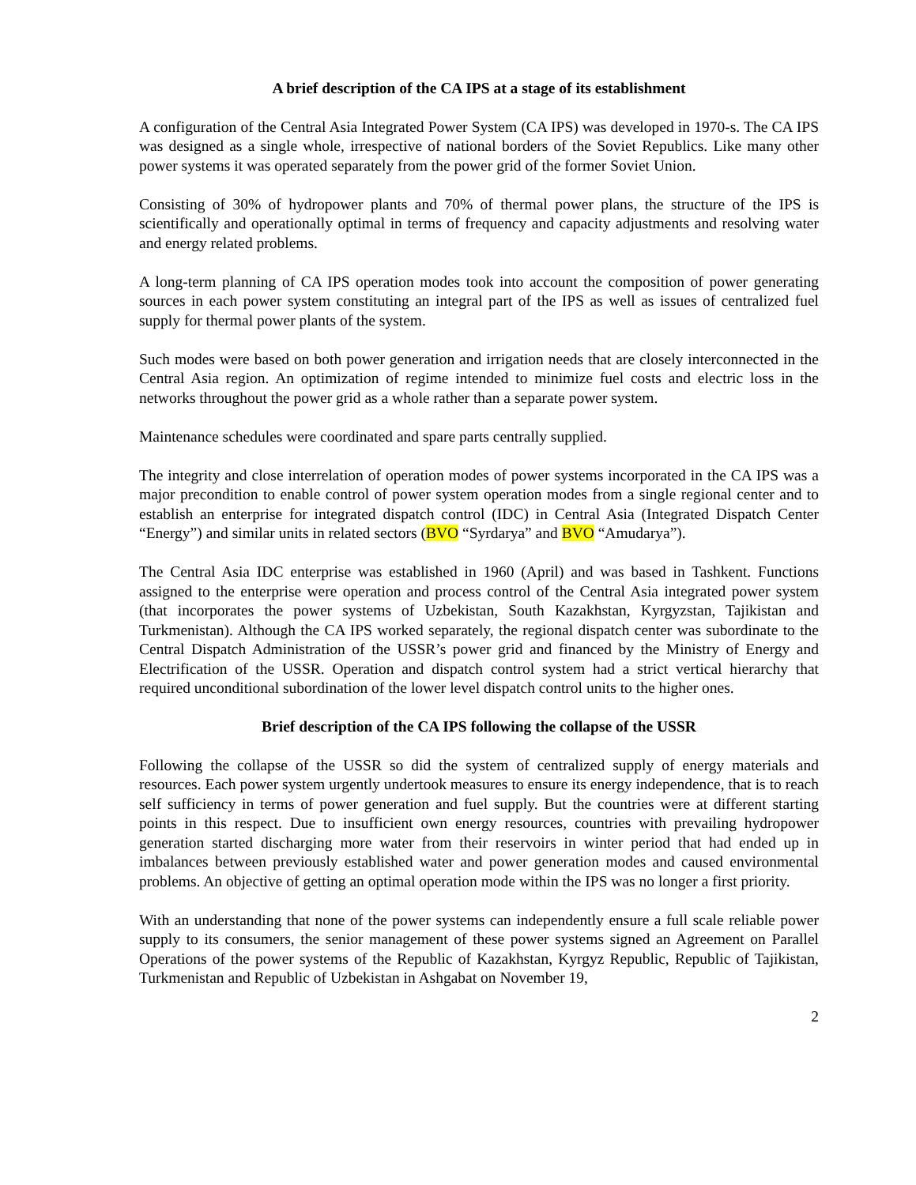A brief description of the CA IPS at a stage of its establishment
A configuration of the Central Asia Integrated Power System (CA IPS) was developed in 1970-s. The CA IPS was designed as a single whole, irrespective of national borders of the Soviet Republics. Like many other power systems it was operated separately from the power grid of the former Soviet Union.
Consisting of 30% of hydropower plants and 70% of thermal power plans, the structure of the IPS is scientifically and operationally optimal in terms of frequency and capacity adjustments and resolving water and energy related problems.
A long-term planning of CA IPS operation modes took into account the composition of power generating sources in each power system constituting an integral part of the IPS as well as issues of centralized fuel supply for thermal power plants of the system.
Such modes were based on both power generation and irrigation needs that are closely interconnected in the Central Asia region. An optimization of regime intended to minimize fuel costs and electric loss in the networks throughout the power grid as a whole rather than a separate power system.
Maintenance schedules were coordinated and spare parts centrally supplied.
The integrity and close interrelation of operation modes of power systems incorporated in the CA IPS was a major precondition to enable control of power system operation modes from a single regional center and to establish an enterprise for integrated dispatch control (IDC) in Central Asia (Integrated Dispatch Center “Energy”) and similar units in related sectors (BVO “Syrdarya” and BVO “Amudarya”).
The Central Asia IDC enterprise was established in 1960 (April) and was based in Tashkent. Functions assigned to the enterprise were operation and process control of the Central Asia integrated power system (that incorporates the power systems of Uzbekistan, South Kazakhstan, Kyrgyzstan, Tajikistan and Turkmenistan). Although the CA IPS worked separately, the regional dispatch center was subordinate to the Central Dispatch Administration of the USSR’s power grid and financed by the Ministry of Energy and Electrification of the USSR. Operation and dispatch control system had a strict vertical hierarchy that required unconditional subordination of the lower level dispatch control units to the higher ones.
Brief description of the CA IPS following the collapse of the USSR
Following the collapse of the USSR so did the system of centralized supply of energy materials and resources. Each power system urgently undertook measures to ensure its energy independence, that is to reach self sufficiency in terms of power generation and fuel supply. But the countries were at different starting points in this respect. Due to insufficient own energy resources, countries with prevailing hydropower generation started discharging more water from their reservoirs in winter period that had ended up in imbalances between previously established water and power generation modes and caused environmental problems. An objective of getting an optimal operation mode within the IPS was no longer a first priority.
With an understanding that none of the power systems can independently ensure a full scale reliable power supply to its consumers, the senior management of these power systems signed an Agreement on Parallel Operations of the power systems of the Republic of Kazakhstan, Kyrgyz Republic, Republic of Tajikistan, Turkmenistan and Republic of Uzbekistan in Ashgabat on November 19,
2